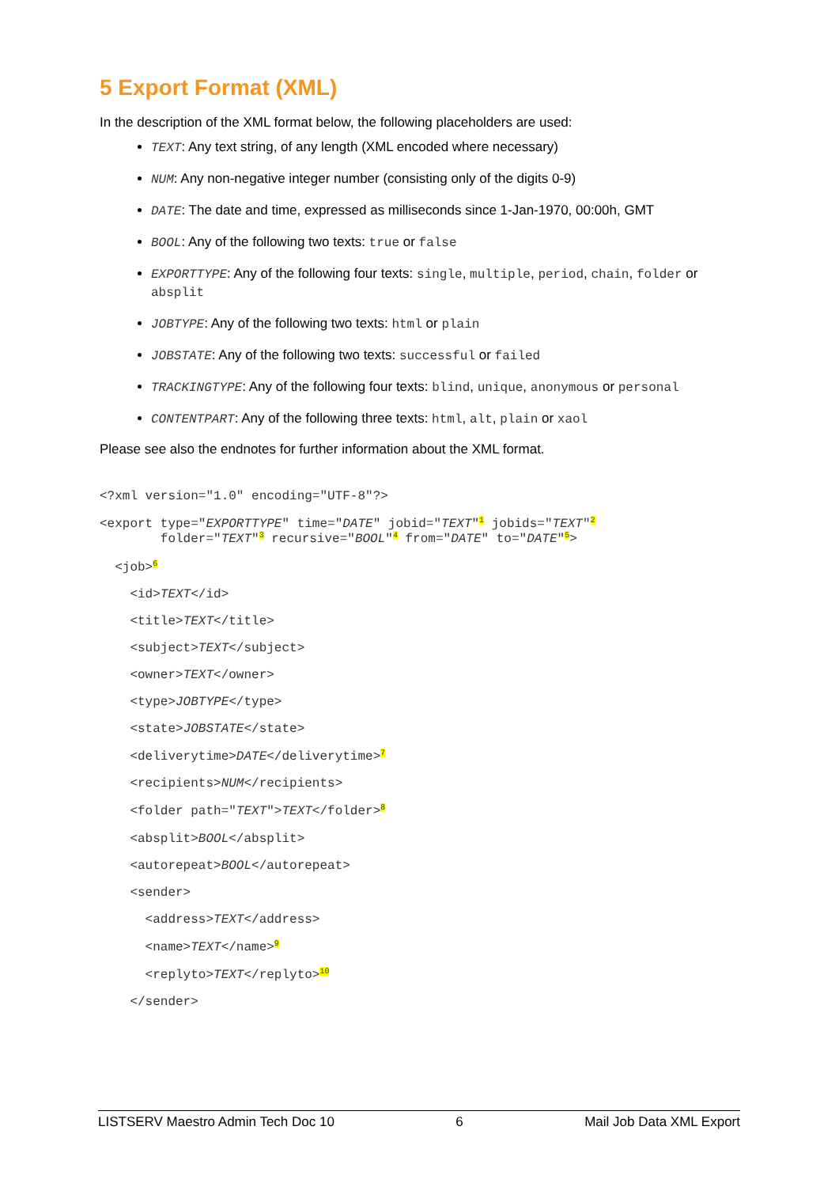5 Export Format (XML)
In the description of the XML format below, the following placeholders are used:
TEXT: Any text string, of any length (XML encoded where necessary)
NUM: Any non-negative integer number (consisting only of the digits 0-9)
DATE: The date and time, expressed as milliseconds since 1-Jan-1970, 00:00h, GMT
BOOL: Any of the following two texts: true or false
EXPORTTYPE: Any of the following four texts: single, multiple, period, chain, folder or absplit
JOBTYPE: Any of the following two texts: html or plain
JOBSTATE: Any of the following two texts: successful or failed
TRACKINGTYPE: Any of the following four texts: blind, unique, anonymous or personal
CONTENTPART: Any of the following three texts: html, alt, plain or xaol
Please see also the endnotes for further information about the XML format.
<?xml version="1.0" encoding="UTF-8"?>
<export type="EXPORTTYPE" time="DATE" jobid="TEXT"<sup>1</sup> jobids="TEXT"<sup>2</sup> folder="TEXT"<sup>3</sup> recursive="BOOL"<sup>4</sup> from="DATE" to="DATE"<sup>5</sup>>
<job><sup>6</sup>
<id>TEXT</id>
<title>TEXT</title>
<subject>TEXT</subject>
<owner>TEXT</owner>
<type>JOBTYPE</type>
<state>JOBSTATE</state>
<deliverytime>DATE</deliverytime><sup>7</sup>
<recipients>NUM</recipients>
<folder path="TEXT">TEXT</folder><sup>8</sup>
<absplit>BOOL</absplit>
<autorepeat>BOOL</autorepeat>
<sender>
<address>TEXT</address>
<name>TEXT</name><sup>9</sup>
<replyto>TEXT</replyto><sup>10</sup>
</sender>
LISTSERV Maestro Admin Tech Doc 10 6 Mail Job Data XML Export